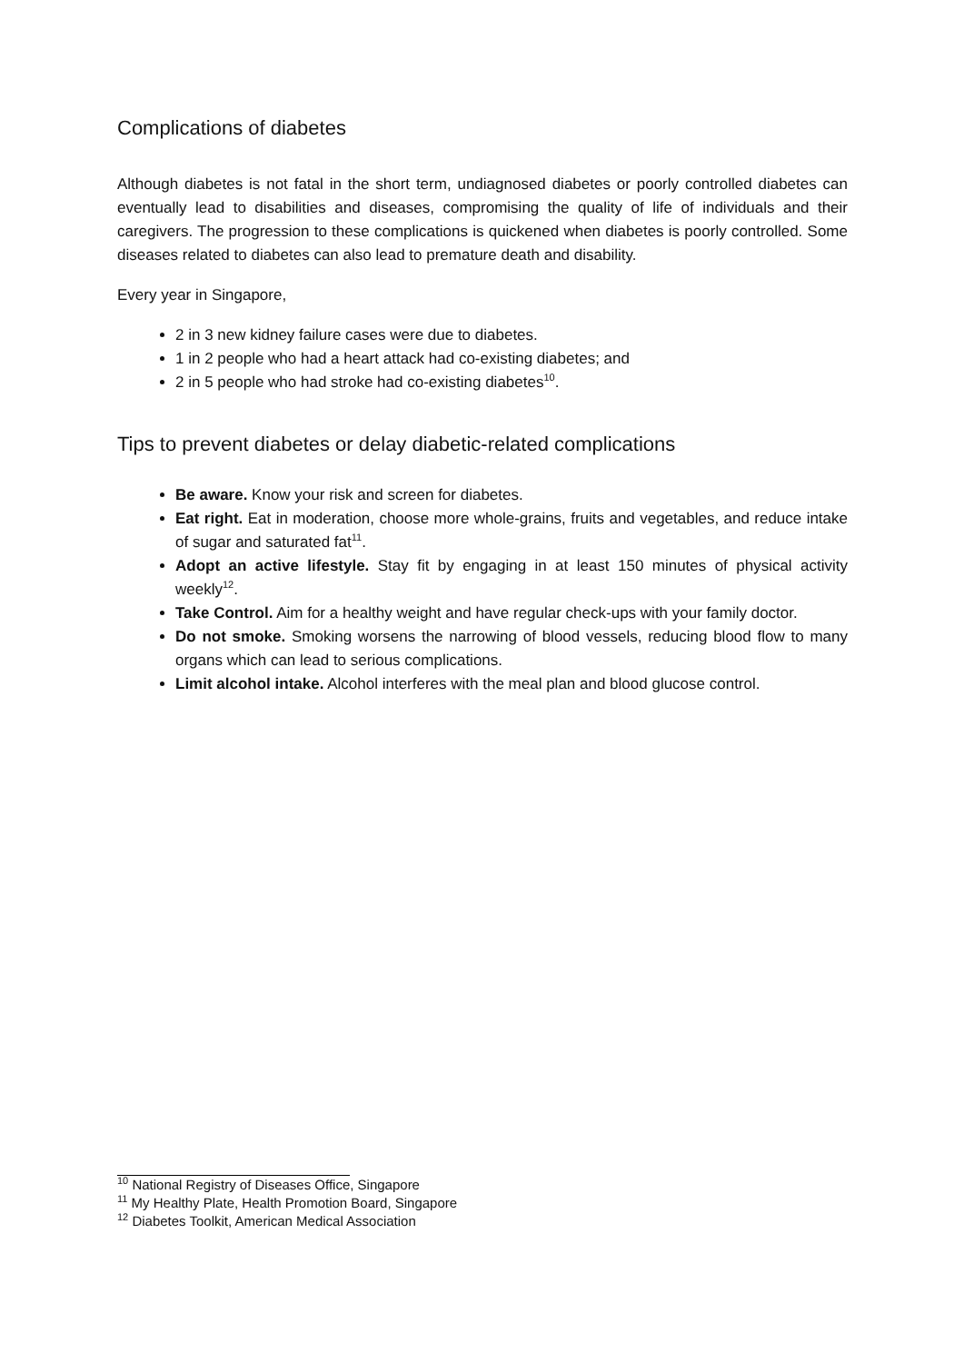Complications of diabetes
Although diabetes is not fatal in the short term, undiagnosed diabetes or poorly controlled diabetes can eventually lead to disabilities and diseases, compromising the quality of life of individuals and their caregivers. The progression to these complications is quickened when diabetes is poorly controlled. Some diseases related to diabetes can also lead to premature death and disability.
Every year in Singapore,
2 in 3 new kidney failure cases were due to diabetes.
1 in 2 people who had a heart attack had co-existing diabetes; and
2 in 5 people who had stroke had co-existing diabetes<sup>10</sup>.
Tips to prevent diabetes or delay diabetic-related complications
Be aware. Know your risk and screen for diabetes.
Eat right. Eat in moderation, choose more whole-grains, fruits and vegetables, and reduce intake of sugar and saturated fat<sup>11</sup>.
Adopt an active lifestyle. Stay fit by engaging in at least 150 minutes of physical activity weekly<sup>12</sup>.
Take Control. Aim for a healthy weight and have regular check-ups with your family doctor.
Do not smoke. Smoking worsens the narrowing of blood vessels, reducing blood flow to many organs which can lead to serious complications.
Limit alcohol intake. Alcohol interferes with the meal plan and blood glucose control.
<sup>10</sup> National Registry of Diseases Office, Singapore
<sup>11</sup> My Healthy Plate, Health Promotion Board, Singapore
<sup>12</sup> Diabetes Toolkit, American Medical Association